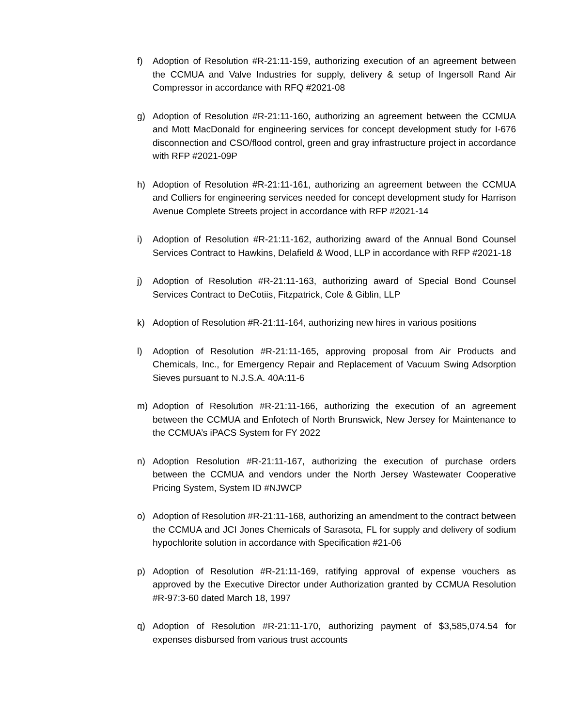f) Adoption of Resolution #R-21:11-159, authorizing execution of an agreement between the CCMUA and Valve Industries for supply, delivery & setup of Ingersoll Rand Air Compressor in accordance with RFQ #2021-08
g) Adoption of Resolution #R-21:11-160, authorizing an agreement between the CCMUA and Mott MacDonald for engineering services for concept development study for I-676 disconnection and CSO/flood control, green and gray infrastructure project in accordance with RFP #2021-09P
h) Adoption of Resolution #R-21:11-161, authorizing an agreement between the CCMUA and Colliers for engineering services needed for concept development study for Harrison Avenue Complete Streets project in accordance with RFP #2021-14
i) Adoption of Resolution #R-21:11-162, authorizing award of the Annual Bond Counsel Services Contract to Hawkins, Delafield & Wood, LLP in accordance with RFP #2021-18
j) Adoption of Resolution #R-21:11-163, authorizing award of Special Bond Counsel Services Contract to DeCotiis, Fitzpatrick, Cole & Giblin, LLP
k) Adoption of Resolution #R-21:11-164, authorizing new hires in various positions
l) Adoption of Resolution #R-21:11-165, approving proposal from Air Products and Chemicals, Inc., for Emergency Repair and Replacement of Vacuum Swing Adsorption Sieves pursuant to N.J.S.A. 40A:11-6
m) Adoption of Resolution #R-21:11-166, authorizing the execution of an agreement between the CCMUA and Enfotech of North Brunswick, New Jersey for Maintenance to the CCMUA’s iPACS System for FY 2022
n) Adoption Resolution #R-21:11-167, authorizing the execution of purchase orders between the CCMUA and vendors under the North Jersey Wastewater Cooperative Pricing System, System ID #NJWCP
o) Adoption of Resolution #R-21:11-168, authorizing an amendment to the contract between the CCMUA and JCI Jones Chemicals of Sarasota, FL for supply and delivery of sodium hypochlorite solution in accordance with Specification #21-06
p) Adoption of Resolution #R-21:11-169, ratifying approval of expense vouchers as approved by the Executive Director under Authorization granted by CCMUA Resolution #R-97:3-60 dated March 18, 1997
q) Adoption of Resolution #R-21:11-170, authorizing payment of $3,585,074.54 for expenses disbursed from various trust accounts